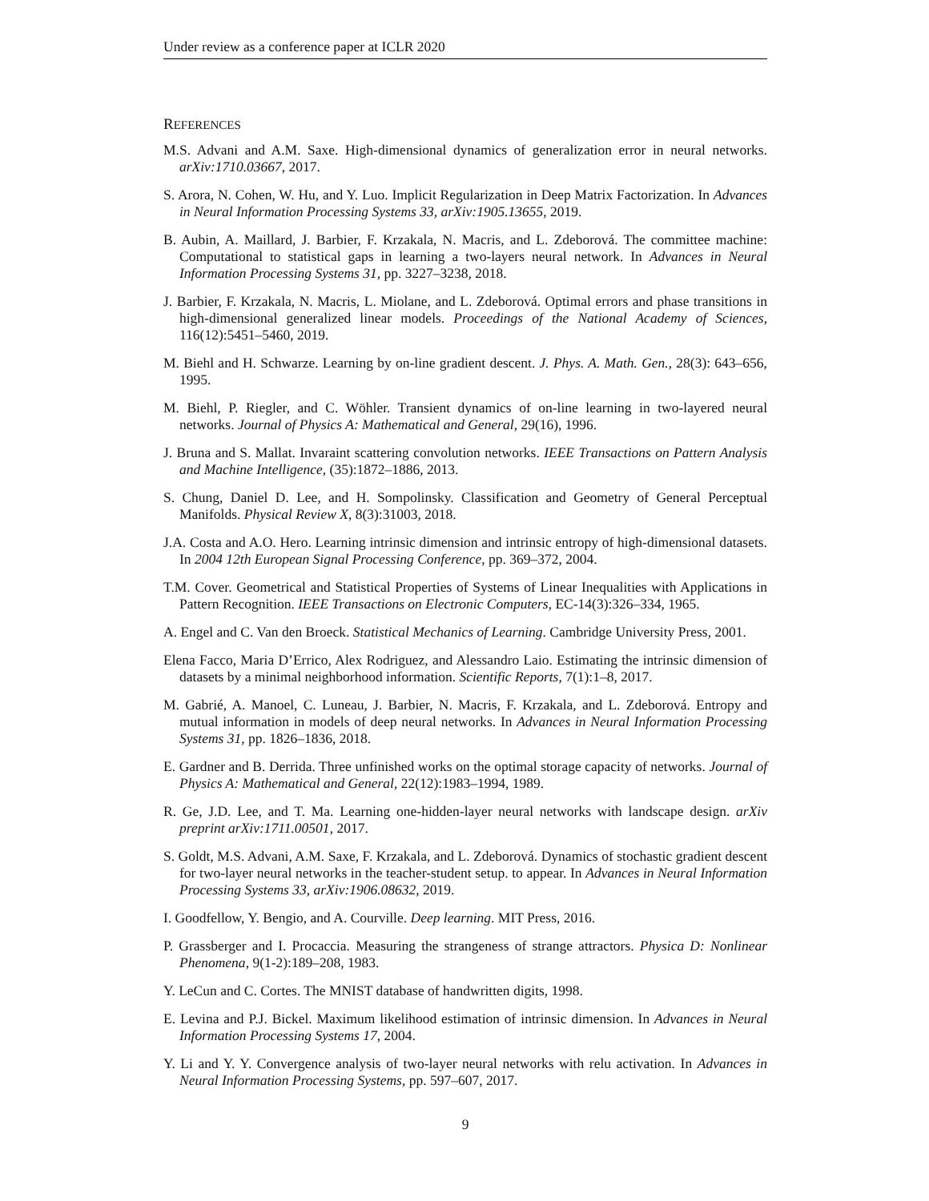Under review as a conference paper at ICLR 2020
REFERENCES
M.S. Advani and A.M. Saxe. High-dimensional dynamics of generalization error in neural networks. arXiv:1710.03667, 2017.
S. Arora, N. Cohen, W. Hu, and Y. Luo. Implicit Regularization in Deep Matrix Factorization. In Advances in Neural Information Processing Systems 33, arXiv:1905.13655, 2019.
B. Aubin, A. Maillard, J. Barbier, F. Krzakala, N. Macris, and L. Zdeborová. The committee machine: Computational to statistical gaps in learning a two-layers neural network. In Advances in Neural Information Processing Systems 31, pp. 3227–3238, 2018.
J. Barbier, F. Krzakala, N. Macris, L. Miolane, and L. Zdeborová. Optimal errors and phase transitions in high-dimensional generalized linear models. Proceedings of the National Academy of Sciences, 116(12):5451–5460, 2019.
M. Biehl and H. Schwarze. Learning by on-line gradient descent. J. Phys. A. Math. Gen., 28(3): 643–656, 1995.
M. Biehl, P. Riegler, and C. Wöhler. Transient dynamics of on-line learning in two-layered neural networks. Journal of Physics A: Mathematical and General, 29(16), 1996.
J. Bruna and S. Mallat. Invaraint scattering convolution networks. IEEE Transactions on Pattern Analysis and Machine Intelligence, (35):1872–1886, 2013.
S. Chung, Daniel D. Lee, and H. Sompolinsky. Classification and Geometry of General Perceptual Manifolds. Physical Review X, 8(3):31003, 2018.
J.A. Costa and A.O. Hero. Learning intrinsic dimension and intrinsic entropy of high-dimensional datasets. In 2004 12th European Signal Processing Conference, pp. 369–372, 2004.
T.M. Cover. Geometrical and Statistical Properties of Systems of Linear Inequalities with Applications in Pattern Recognition. IEEE Transactions on Electronic Computers, EC-14(3):326–334, 1965.
A. Engel and C. Van den Broeck. Statistical Mechanics of Learning. Cambridge University Press, 2001.
Elena Facco, Maria D’Errico, Alex Rodriguez, and Alessandro Laio. Estimating the intrinsic dimension of datasets by a minimal neighborhood information. Scientific Reports, 7(1):1–8, 2017.
M. Gabrié, A. Manoel, C. Luneau, J. Barbier, N. Macris, F. Krzakala, and L. Zdeborová. Entropy and mutual information in models of deep neural networks. In Advances in Neural Information Processing Systems 31, pp. 1826–1836, 2018.
E. Gardner and B. Derrida. Three unfinished works on the optimal storage capacity of networks. Journal of Physics A: Mathematical and General, 22(12):1983–1994, 1989.
R. Ge, J.D. Lee, and T. Ma. Learning one-hidden-layer neural networks with landscape design. arXiv preprint arXiv:1711.00501, 2017.
S. Goldt, M.S. Advani, A.M. Saxe, F. Krzakala, and L. Zdeborová. Dynamics of stochastic gradient descent for two-layer neural networks in the teacher-student setup. to appear. In Advances in Neural Information Processing Systems 33, arXiv:1906.08632, 2019.
I. Goodfellow, Y. Bengio, and A. Courville. Deep learning. MIT Press, 2016.
P. Grassberger and I. Procaccia. Measuring the strangeness of strange attractors. Physica D: Nonlinear Phenomena, 9(1-2):189–208, 1983.
Y. LeCun and C. Cortes. The MNIST database of handwritten digits, 1998.
E. Levina and P.J. Bickel. Maximum likelihood estimation of intrinsic dimension. In Advances in Neural Information Processing Systems 17, 2004.
Y. Li and Y. Y. Convergence analysis of two-layer neural networks with relu activation. In Advances in Neural Information Processing Systems, pp. 597–607, 2017.
9